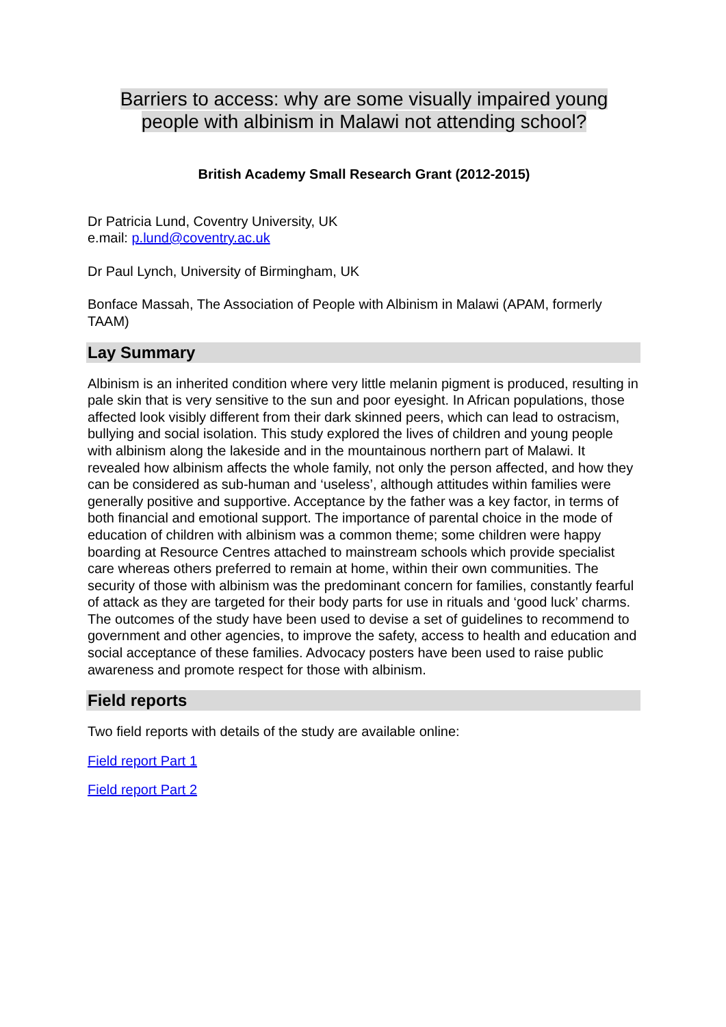Barriers to access: why are some visually impaired young
people with albinism in Malawi not attending school?
British Academy Small Research Grant (2012-2015)
Dr Patricia Lund, Coventry University, UK
e.mail: p.lund@coventry.ac.uk
Dr Paul Lynch, University of Birmingham, UK
Bonface Massah, The Association of People with Albinism in Malawi (APAM, formerly TAAM)
Lay Summary
Albinism is an inherited condition where very little melanin pigment is produced, resulting in pale skin that is very sensitive to the sun and poor eyesight. In African populations, those affected look visibly different from their dark skinned peers, which can lead to ostracism, bullying and social isolation. This study explored the lives of children and young people with albinism along the lakeside and in the mountainous northern part of Malawi. It revealed how albinism affects the whole family, not only the person affected, and how they can be considered as sub-human and ‘useless’, although attitudes within families were generally positive and supportive. Acceptance by the father was a key factor, in terms of both financial and emotional support. The importance of parental choice in the mode of education of children with albinism was a common theme; some children were happy boarding at Resource Centres attached to mainstream schools which provide specialist care whereas others preferred to remain at home, within their own communities. The security of those with albinism was the predominant concern for families, constantly fearful of attack as they are targeted for their body parts for use in rituals and ‘good luck’ charms. The outcomes of the study have been used to devise a set of guidelines to recommend to government and other agencies, to improve the safety, access to health and education and social acceptance of these families. Advocacy posters have been used to raise public awareness and promote respect for those with albinism.
Field reports
Two field reports with details of the study are available online:
Field report Part 1
Field report Part 2